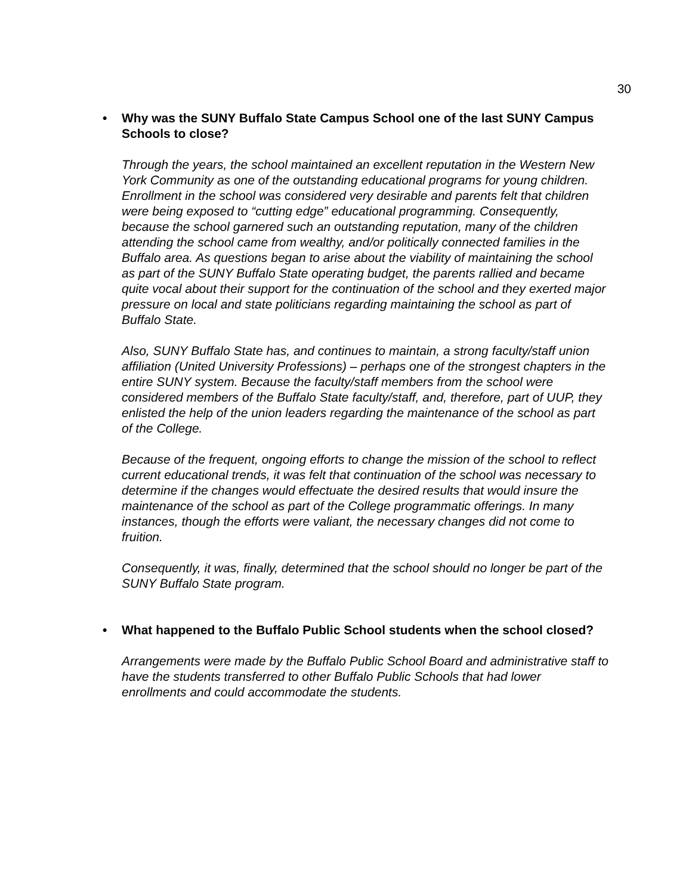30
• Why was the SUNY Buffalo State Campus School one of the last SUNY Campus Schools to close?
Through the years, the school maintained an excellent reputation in the Western New York Community as one of the outstanding educational programs for young children. Enrollment in the school was considered very desirable and parents felt that children were being exposed to “cutting edge” educational programming. Consequently, because the school garnered such an outstanding reputation, many of the children attending the school came from wealthy, and/or politically connected families in the Buffalo area. As questions began to arise about the viability of maintaining the school as part of the SUNY Buffalo State operating budget, the parents rallied and became quite vocal about their support for the continuation of the school and they exerted major pressure on local and state politicians regarding maintaining the school as part of Buffalo State.
Also, SUNY Buffalo State has, and continues to maintain, a strong faculty/staff union affiliation (United University Professions) – perhaps one of the strongest chapters in the entire SUNY system. Because the faculty/staff members from the school were considered members of the Buffalo State faculty/staff, and, therefore, part of UUP, they enlisted the help of the union leaders regarding the maintenance of the school as part of the College.
Because of the frequent, ongoing efforts to change the mission of the school to reflect current educational trends, it was felt that continuation of the school was necessary to determine if the changes would effectuate the desired results that would insure the maintenance of the school as part of the College programmatic offerings. In many instances, though the efforts were valiant, the necessary changes did not come to fruition.
Consequently, it was, finally, determined that the school should no longer be part of the SUNY Buffalo State program.
• What happened to the Buffalo Public School students when the school closed?
Arrangements were made by the Buffalo Public School Board and administrative staff to have the students transferred to other Buffalo Public Schools that had lower enrollments and could accommodate the students.